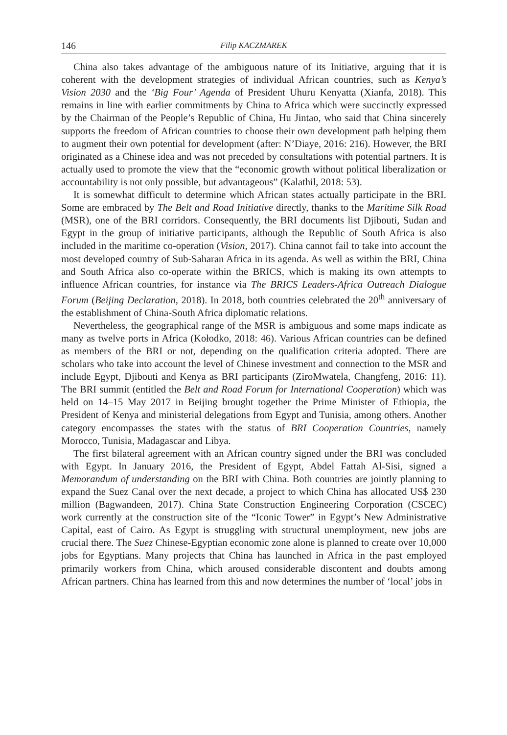146 Filip KACZMAREK
China also takes advantage of the ambiguous nature of its Initiative, arguing that it is coherent with the development strategies of individual African countries, such as Kenya’s Vision 2030 and the ‘Big Four’ Agenda of President Uhuru Kenyatta (Xianfa, 2018). This remains in line with earlier commitments by China to Africa which were succinctly expressed by the Chairman of the People’s Republic of China, Hu Jintao, who said that China sincerely supports the freedom of African countries to choose their own development path helping them to augment their own potential for development (after: N’Diaye, 2016: 216). However, the BRI originated as a Chinese idea and was not preceded by consultations with potential partners. It is actually used to promote the view that the “economic growth without political liberalization or accountability is not only possible, but advantageous” (Kalathil, 2018: 53).
It is somewhat difficult to determine which African states actually participate in the BRI. Some are embraced by The Belt and Road Initiative directly, thanks to the Maritime Silk Road (MSR), one of the BRI corridors. Consequently, the BRI documents list Djibouti, Sudan and Egypt in the group of initiative participants, although the Republic of South Africa is also included in the maritime co-operation (Vision, 2017). China cannot fail to take into account the most developed country of Sub-Saharan Africa in its agenda. As well as within the BRI, China and South Africa also co-operate within the BRICS, which is making its own attempts to influence African countries, for instance via The BRICS Leaders-Africa Outreach Dialogue Forum (Beijing Declaration, 2018). In 2018, both countries celebrated the 20<sup>th</sup> anniversary of the establishment of China-South Africa diplomatic relations.
Nevertheless, the geographical range of the MSR is ambiguous and some maps indicate as many as twelve ports in Africa (Kołodko, 2018: 46). Various African countries can be defined as members of the BRI or not, depending on the qualification criteria adopted. There are scholars who take into account the level of Chinese investment and connection to the MSR and include Egypt, Djibouti and Kenya as BRI participants (ZiroMwatela, Changfeng, 2016: 11). The BRI summit (entitled the Belt and Road Forum for International Cooperation) which was held on 14–15 May 2017 in Beijing brought together the Prime Minister of Ethiopia, the President of Kenya and ministerial delegations from Egypt and Tunisia, among others. Another category encompasses the states with the status of BRI Cooperation Countries, namely Morocco, Tunisia, Madagascar and Libya.
The first bilateral agreement with an African country signed under the BRI was concluded with Egypt. In January 2016, the President of Egypt, Abdel Fattah Al-Sisi, signed a Memorandum of understanding on the BRI with China. Both countries are jointly planning to expand the Suez Canal over the next decade, a project to which China has allocated US$ 230 million (Bagwandeen, 2017). China State Construction Engineering Corporation (CSCEC) work currently at the construction site of the “Iconic Tower” in Egypt’s New Administrative Capital, east of Cairo. As Egypt is struggling with structural unemployment, new jobs are crucial there. The Suez Chinese-Egyptian economic zone alone is planned to create over 10,000 jobs for Egyptians. Many projects that China has launched in Africa in the past employed primarily workers from China, which aroused considerable discontent and doubts among African partners. China has learned from this and now determines the number of ‘local’ jobs in